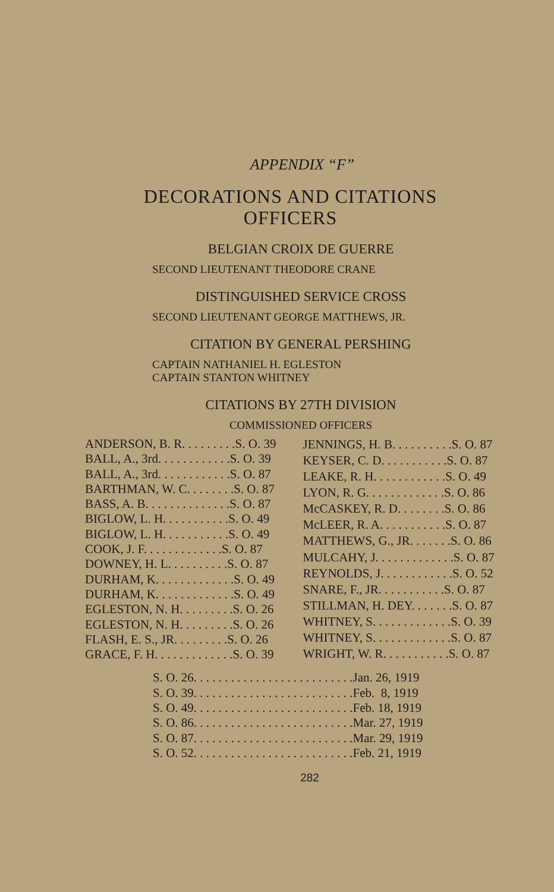APPENDIX “F”
DECORATIONS AND CITATIONS
OFFICERS
BELGIAN CROIX DE GUERRE
SECOND LIEUTENANT THEODORE CRANE
DISTINGUISHED SERVICE CROSS
SECOND LIEUTENANT GEORGE MATTHEWS, JR.
CITATION BY GENERAL PERSHING
CAPTAIN NATHANIEL H. EGLESTON
CAPTAIN STANTON WHITNEY
CITATIONS BY 27TH DIVISION
COMMISSIONED OFFICERS
| ANDERSON, B. R. . . . . . . . .S. O. 39 |
| BALL, A., 3rd. . . . . . . . . . . .S. O. 39 |
| BALL, A., 3rd. . . . . . . . . . . .S. O. 87 |
| BARTHMAN, W. C. . . . . . . .S. O. 87 |
| BASS, A. B. . . . . . . . . . . . . .S. O. 87 |
| BIGLOW, L. H. . . . . . . . . . .S. O. 49 |
| BIGLOW, L. H. . . . . . . . . . .S. O. 49 |
| COOK, J. F. . . . . . . . . . . . .S. O. 87 |
| DOWNEY, H. L. . . . . . . . . .S. O. 87 |
| DURHAM, K. . . . . . . . . . . . .S. O. 49 |
| DURHAM, K. . . . . . . . . . . . .S. O. 49 |
| EGLESTON, N. H. . . . . . . . .S. O. 26 |
| EGLESTON, N. H. . . . . . . . .S. O. 26 |
| FLASH, E. S., JR. . . . . . . . .S. O. 26 |
| GRACE, F. H. . . . . . . . . . . . .S. O. 39 |
| JENNINGS, H. B. . . . . . . . . .S. O. 87 |
| KEYSER, C. D. . . . . . . . . . .S. O. 87 |
| LEAKE, R. H. . . . . . . . . . . .S. O. 49 |
| LYON, R. G. . . . . . . . . . . . .S. O. 86 |
| McCASKEY, R. D. . . . . . . .S. O. 86 |
| McLEER, R. A. . . . . . . . . . .S. O. 87 |
| MATTHEWS, G., JR. . . . . . .S. O. 86 |
| MULCAHY, J. . . . . . . . . . . . .S. O. 87 |
| REYNOLDS, J. . . . . . . . . . . .S. O. 52 |
| SNARE, F., JR. . . . . . . . . . .S. O. 87 |
| STILLMAN, H. DEY. . . . . . .S. O. 87 |
| WHITNEY, S. . . . . . . . . . . . .S. O. 39 |
| WHITNEY, S. . . . . . . . . . . . .S. O. 87 |
| WRIGHT, W. R. . . . . . . . . . .S. O. 87 |
| S. O. 26. . . . . . . . . . . . . . . . . . . . . . . . . .Jan. 26, 1919 |
| S. O. 39. . . . . . . . . . . . . . . . . . . . . . . . . .Feb. 8, 1919 |
| S. O. 49. . . . . . . . . . . . . . . . . . . . . . . . . .Feb. 18, 1919 |
| S. O. 86. . . . . . . . . . . . . . . . . . . . . . . . . .Mar. 27, 1919 |
| S. O. 87. . . . . . . . . . . . . . . . . . . . . . . . . .Mar. 29, 1919 |
| S. O. 52. . . . . . . . . . . . . . . . . . . . . . . . . .Feb. 21, 1919 |
282